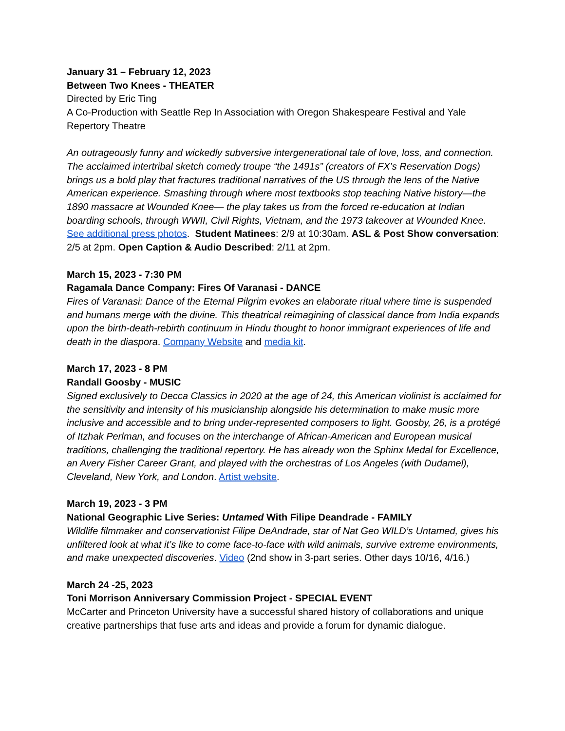January 31 – February 12, 2023
Between Two Knees - THEATER
Directed by Eric Ting
A Co-Production with Seattle Rep In Association with Oregon Shakespeare Festival and Yale Repertory Theatre
An outrageously funny and wickedly subversive intergenerational tale of love, loss, and connection. The acclaimed intertribal sketch comedy troupe “the 1491s” (creators of FX’s Reservation Dogs) brings us a bold play that fractures traditional narratives of the US through the lens of the Native American experience. Smashing through where most textbooks stop teaching Native history—the 1890 massacre at Wounded Knee— the play takes us from the forced re-education at Indian boarding schools, through WWII, Civil Rights, Vietnam, and the 1973 takeover at Wounded Knee. See additional press photos. Student Matinees: 2/9 at 10:30am. ASL & Post Show conversation: 2/5 at 2pm. Open Caption & Audio Described: 2/11 at 2pm.
March 15, 2023 - 7:30 PM
Ragamala Dance Company: Fires Of Varanasi - DANCE
Fires of Varanasi: Dance of the Eternal Pilgrim evokes an elaborate ritual where time is suspended and humans merge with the divine. This theatrical reimagining of classical dance from India expands upon the birth-death-rebirth continuum in Hindu thought to honor immigrant experiences of life and death in the diaspora. Company Website and media kit.
March 17, 2023 - 8 PM
Randall Goosby - MUSIC
Signed exclusively to Decca Classics in 2020 at the age of 24, this American violinist is acclaimed for the sensitivity and intensity of his musicianship alongside his determination to make music more inclusive and accessible and to bring under-represented composers to light. Goosby, 26, is a protégé of Itzhak Perlman, and focuses on the interchange of African-American and European musical traditions, challenging the traditional repertory. He has already won the Sphinx Medal for Excellence, an Avery Fisher Career Grant, and played with the orchestras of Los Angeles (with Dudamel), Cleveland, New York, and London. Artist website.
March 19, 2023 - 3 PM
National Geographic Live Series: Untamed With Filipe Deandrade - FAMILY
Wildlife filmmaker and conservationist Filipe DeAndrade, star of Nat Geo WILD’s Untamed, gives his unfiltered look at what it’s like to come face-to-face with wild animals, survive extreme environments, and make unexpected discoveries. Video (2nd show in 3-part series. Other days 10/16, 4/16.)
March 24 -25, 2023
Toni Morrison Anniversary Commission Project - SPECIAL EVENT
McCarter and Princeton University have a successful shared history of collaborations and unique creative partnerships that fuse arts and ideas and provide a forum for dynamic dialogue.